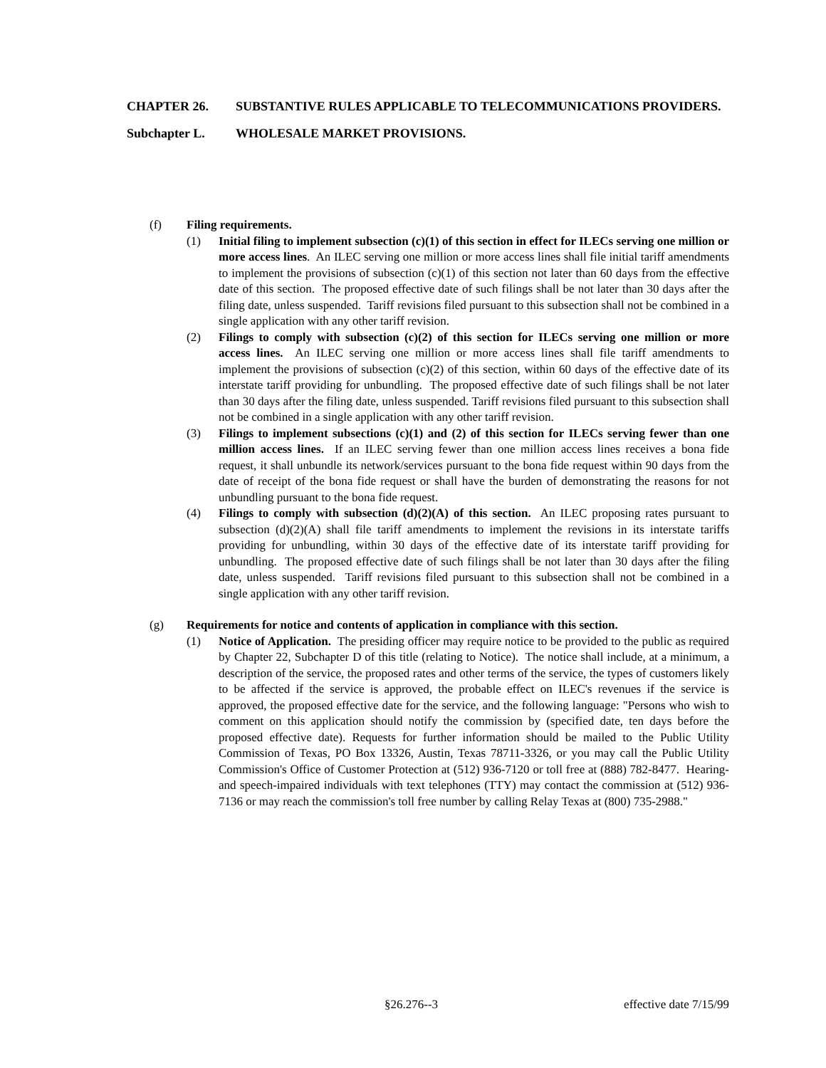CHAPTER 26. SUBSTANTIVE RULES APPLICABLE TO TELECOMMUNICATIONS PROVIDERS.
Subchapter L. WHOLESALE MARKET PROVISIONS.
(f) Filing requirements.
(1) Initial filing to implement subsection (c)(1) of this section in effect for ILECs serving one million or more access lines. An ILEC serving one million or more access lines shall file initial tariff amendments to implement the provisions of subsection (c)(1) of this section not later than 60 days from the effective date of this section. The proposed effective date of such filings shall be not later than 30 days after the filing date, unless suspended. Tariff revisions filed pursuant to this subsection shall not be combined in a single application with any other tariff revision.
(2) Filings to comply with subsection (c)(2) of this section for ILECs serving one million or more access lines. An ILEC serving one million or more access lines shall file tariff amendments to implement the provisions of subsection (c)(2) of this section, within 60 days of the effective date of its interstate tariff providing for unbundling. The proposed effective date of such filings shall be not later than 30 days after the filing date, unless suspended. Tariff revisions filed pursuant to this subsection shall not be combined in a single application with any other tariff revision.
(3) Filings to implement subsections (c)(1) and (2) of this section for ILECs serving fewer than one million access lines. If an ILEC serving fewer than one million access lines receives a bona fide request, it shall unbundle its network/services pursuant to the bona fide request within 90 days from the date of receipt of the bona fide request or shall have the burden of demonstrating the reasons for not unbundling pursuant to the bona fide request.
(4) Filings to comply with subsection (d)(2)(A) of this section. An ILEC proposing rates pursuant to subsection (d)(2)(A) shall file tariff amendments to implement the revisions in its interstate tariffs providing for unbundling, within 30 days of the effective date of its interstate tariff providing for unbundling. The proposed effective date of such filings shall be not later than 30 days after the filing date, unless suspended. Tariff revisions filed pursuant to this subsection shall not be combined in a single application with any other tariff revision.
(g) Requirements for notice and contents of application in compliance with this section.
(1) Notice of Application. The presiding officer may require notice to be provided to the public as required by Chapter 22, Subchapter D of this title (relating to Notice). The notice shall include, at a minimum, a description of the service, the proposed rates and other terms of the service, the types of customers likely to be affected if the service is approved, the probable effect on ILEC's revenues if the service is approved, the proposed effective date for the service, and the following language: "Persons who wish to comment on this application should notify the commission by (specified date, ten days before the proposed effective date). Requests for further information should be mailed to the Public Utility Commission of Texas, PO Box 13326, Austin, Texas 78711-3326, or you may call the Public Utility Commission's Office of Customer Protection at (512) 936-7120 or toll free at (888) 782-8477. Hearing- and speech-impaired individuals with text telephones (TTY) may contact the commission at (512) 936-7136 or may reach the commission's toll free number by calling Relay Texas at (800) 735-2988."
§26.276--3 effective date 7/15/99